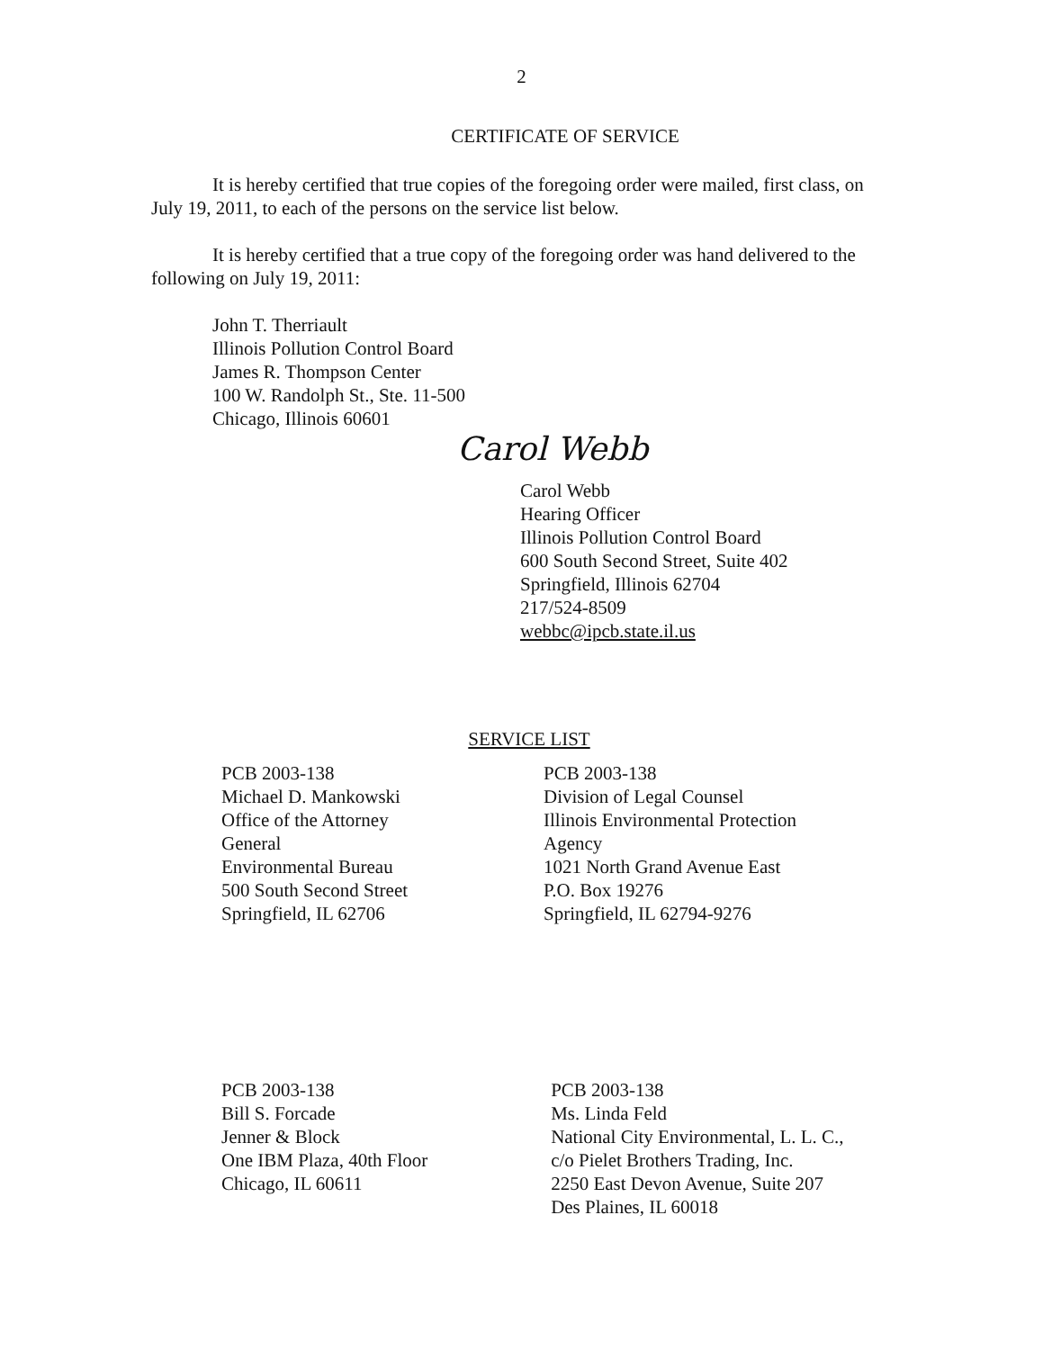2
CERTIFICATE OF SERVICE
It is hereby certified that true copies of the foregoing order were mailed, first class, on July 19, 2011, to each of the persons on the service list below.
It is hereby certified that a true copy of the foregoing order was hand delivered to the following on July 19, 2011:
John T. Therriault
Illinois Pollution Control Board
James R. Thompson Center
100 W. Randolph St., Ste. 11-500
Chicago, Illinois 60601
Carol Webb
Carol Webb
Hearing Officer
Illinois Pollution Control Board
600 South Second Street, Suite 402
Springfield, Illinois 62704
217/524-8509
webbc@ipcb.state.il.us
SERVICE LIST
PCB 2003-138
Michael D. Mankowski
Office of the Attorney
General
Environmental Bureau
500 South Second Street
Springfield, IL 62706
PCB 2003-138
Division of Legal Counsel
Illinois Environmental Protection
Agency
1021 North Grand Avenue East
P.O. Box 19276
Springfield, IL 62794-9276
PCB 2003-138
Bill S. Forcade
Jenner & Block
One IBM Plaza, 40th Floor
Chicago, IL 60611
PCB 2003-138
Ms. Linda Feld
National City Environmental, L. L. C.,
c/o Pielet Brothers Trading, Inc.
2250 East Devon Avenue, Suite 207
Des Plaines, IL 60018